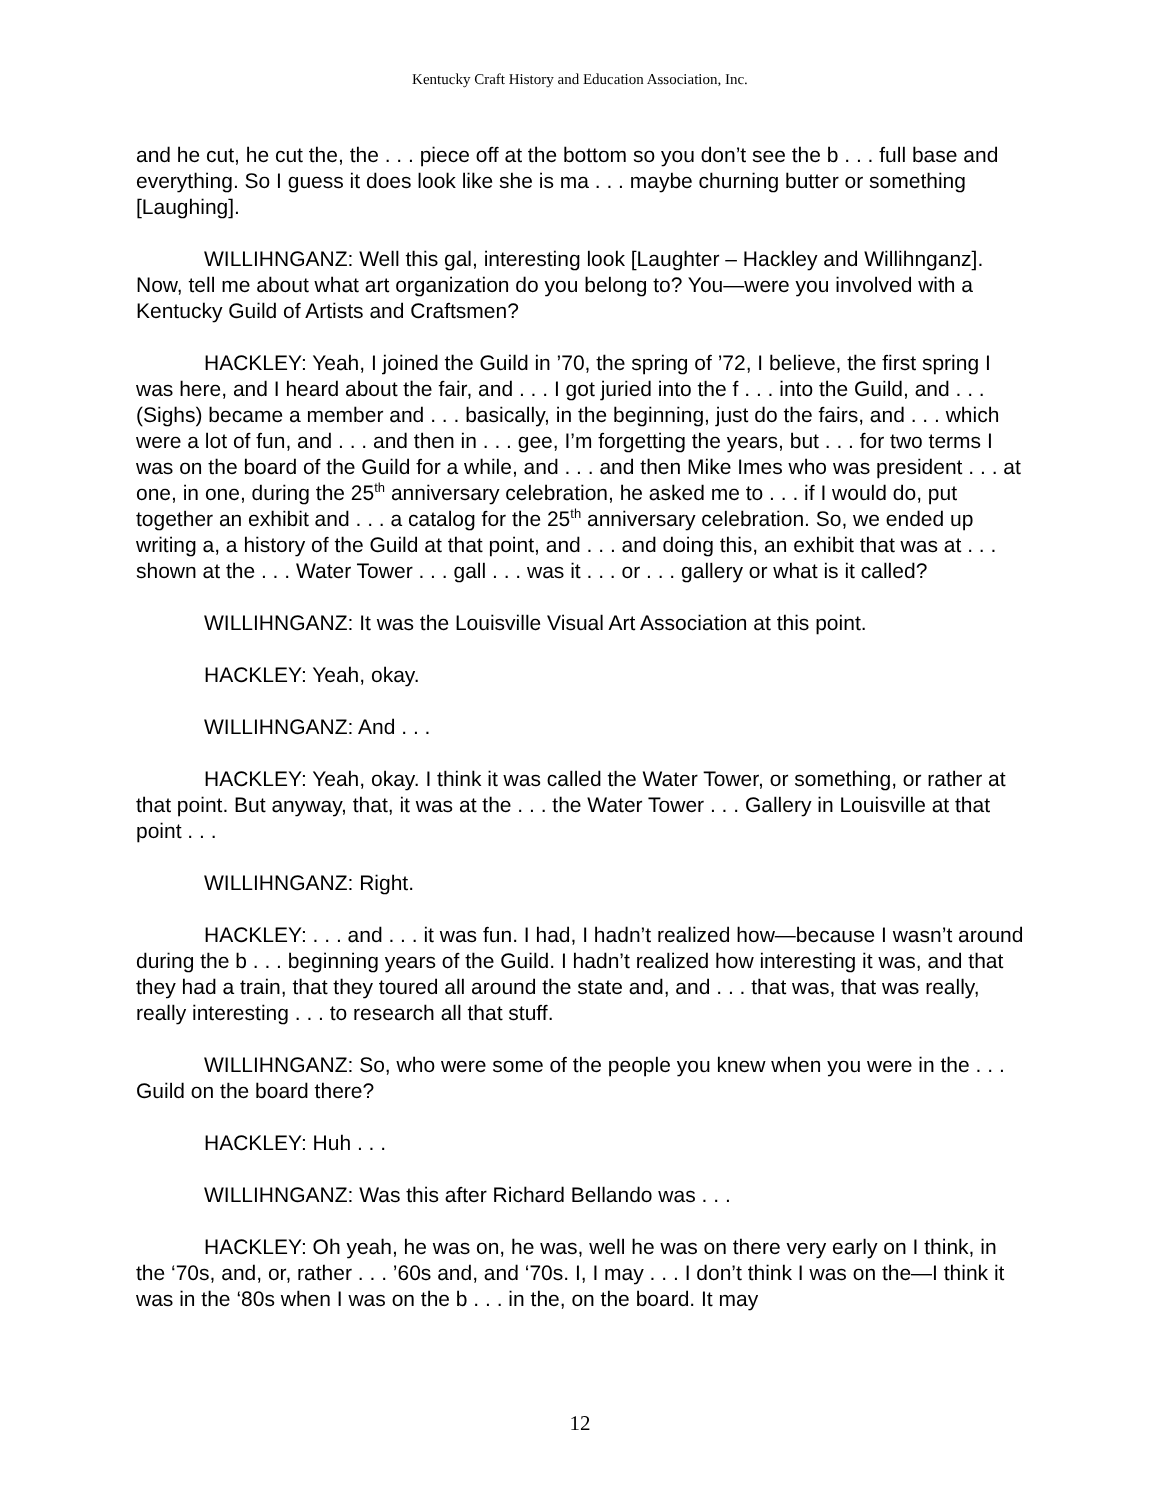Kentucky Craft History and Education Association, Inc.
and he cut, he cut the, the . . . piece off at the bottom so you don’t see the b . . . full base and everything. So I guess it does look like she is ma . . . maybe churning butter or something [Laughing].
WILLIHNGANZ: Well this gal, interesting look [Laughter – Hackley and Willihnganz]. Now, tell me about what art organization do you belong to? You—were you involved with a Kentucky Guild of Artists and Craftsmen?
HACKLEY: Yeah, I joined the Guild in ’70, the spring of ’72, I believe, the first spring I was here, and I heard about the fair, and . . . I got juried into the f . . . into the Guild, and . . . (Sighs) became a member and . . . basically, in the beginning, just do the fairs, and . . . which were a lot of fun, and . . . and then in . . . gee, I’m forgetting the years, but . . . for two terms I was on the board of the Guild for a while, and . . . and then Mike Imes who was president . . . at one, in one, during the 25<sup>th</sup> anniversary celebration, he asked me to . . . if I would do, put together an exhibit and . . . a catalog for the 25<sup>th</sup> anniversary celebration. So, we ended up writing a, a history of the Guild at that point, and . . . and doing this, an exhibit that was at . . . shown at the . . . Water Tower . . . gall . . . was it . . . or . . . gallery or what is it called?
WILLIHNGANZ: It was the Louisville Visual Art Association at this point.
HACKLEY: Yeah, okay.
WILLIHNGANZ: And . . .
HACKLEY: Yeah, okay. I think it was called the Water Tower, or something, or rather at that point. But anyway, that, it was at the . . . the Water Tower . . . Gallery in Louisville at that point . . .
WILLIHNGANZ: Right.
HACKLEY: . . . and . . . it was fun. I had, I hadn’t realized how—because I wasn’t around during the b . . . beginning years of the Guild. I hadn’t realized how interesting it was, and that they had a train, that they toured all around the state and, and . . . that was, that was really, really interesting . . . to research all that stuff.
WILLIHNGANZ: So, who were some of the people you knew when you were in the . . . Guild on the board there?
HACKLEY: Huh . . .
WILLIHNGANZ: Was this after Richard Bellando was . . .
HACKLEY: Oh yeah, he was on, he was, well he was on there very early on I think, in the ‘70s, and, or, rather . . . ’60s and, and ‘70s. I, I may . . . I don’t think I was on the—I think it was in the ‘80s when I was on the b . . . in the, on the board. It may
12